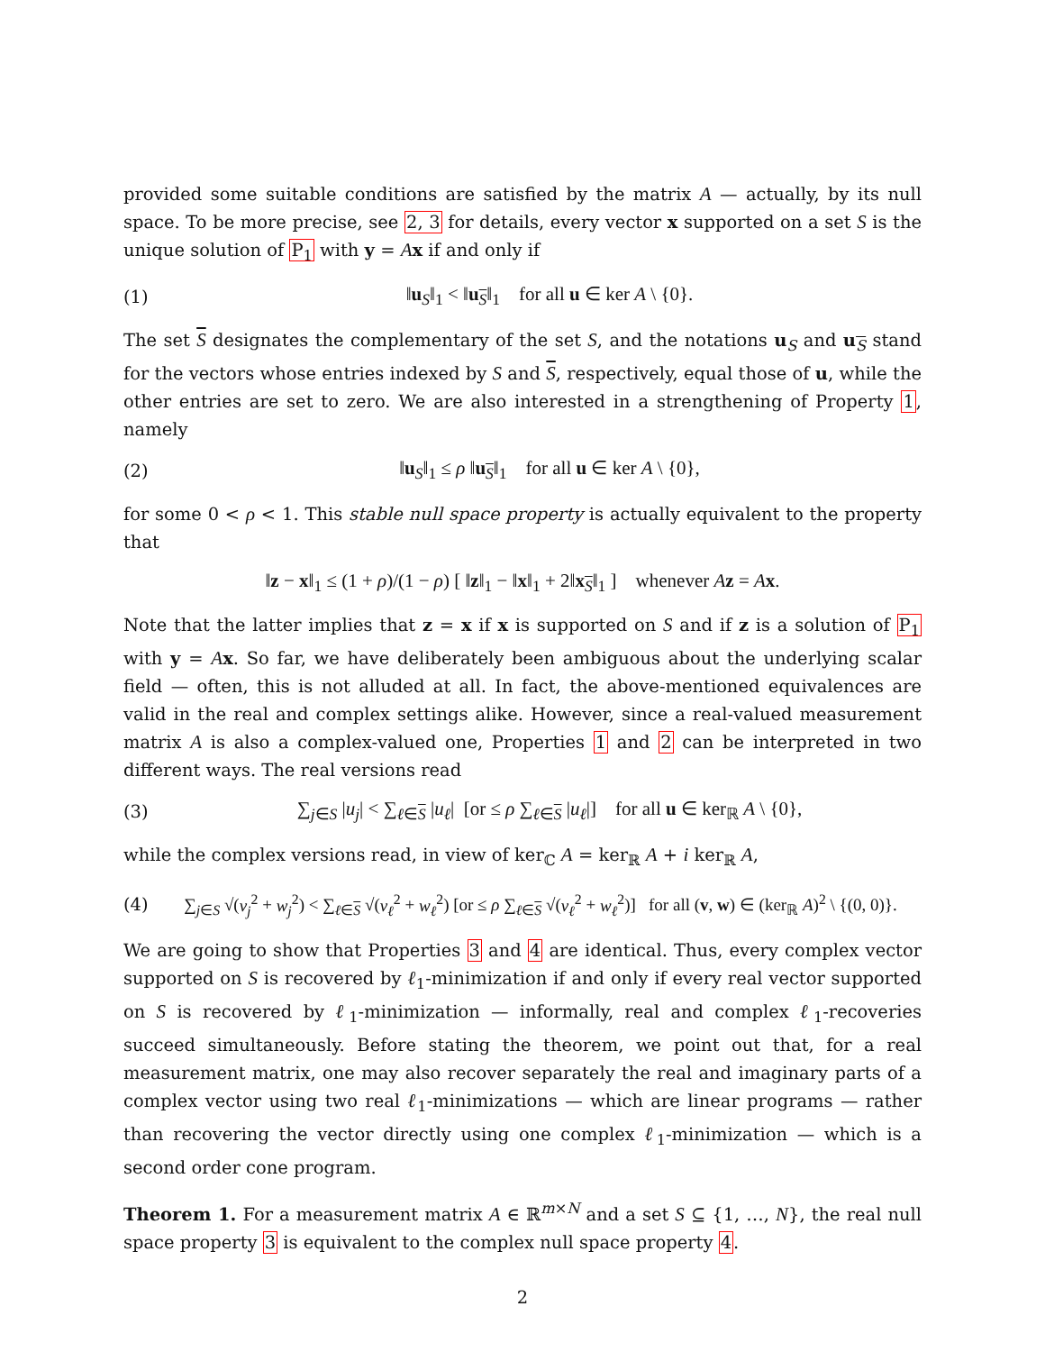provided some suitable conditions are satisfied by the matrix A — actually, by its null space. To be more precise, see 2, 3 for details, every vector x supported on a set S is the unique solution of P<sub>1</sub> with y = Ax if and only if
(1) ‖u<sub>S</sub>‖<sub>1</sub> < ‖u<sub>S</sub>‖<sub>1</sub> for all u ∈ ker A \ {0}.
The set S designates the complementary of the set S, and the notations u<sub>S</sub> and u<sub>S</sub> stand for the vectors whose entries indexed by S and S, respectively, equal those of u, while the other entries are set to zero. We are also interested in a strengthening of Property 1, namely
(2) ‖u<sub>S</sub>‖<sub>1</sub> ≤ ρ ‖u<sub>S</sub>‖<sub>1</sub> for all u ∈ ker A \ {0},
for some 0 < ρ < 1. This stable null space property is actually equivalent to the property that
‖z − x‖<sub>1</sub> ≤ (1 + ρ)/(1 − ρ) [ ‖z‖<sub>1</sub> − ‖x‖<sub>1</sub> + 2‖x<sub>S</sub>‖<sub>1</sub> ] whenever Az = Ax.
Note that the latter implies that z = x if x is supported on S and if z is a solution of P<sub>1</sub> with y = Ax. So far, we have deliberately been ambiguous about the underlying scalar field — often, this is not alluded at all. In fact, the above-mentioned equivalences are valid in the real and complex settings alike. However, since a real-valued measurement matrix A is also a complex-valued one, Properties 1 and 2 can be interpreted in two different ways. The real versions read
(3) ∑<sub>j∈S</sub> |u<sub>j</sub>| < ∑<sub>ℓ∈S</sub> |u<sub>ℓ</sub>| [or ≤ ρ ∑<sub>ℓ∈S</sub> |u<sub>ℓ</sub>|] for all u ∈ ker<sub>ℝ</sub> A \ {0},
while the complex versions read, in view of ker<sub>ℂ</sub> A = ker<sub>ℝ</sub> A + i ker<sub>ℝ</sub> A,
(4) ∑<sub>j∈S</sub> √(v<sub>j</sub><sup>2</sup> + w<sub>j</sub><sup>2</sup>) < ∑<sub>ℓ∈S</sub> √(v<sub>ℓ</sub><sup>2</sup> + w<sub>ℓ</sub><sup>2</sup>) [or ≤ ρ ∑<sub>ℓ∈S</sub> √(v<sub>ℓ</sub><sup>2</sup> + w<sub>ℓ</sub><sup>2</sup>)] for all (v, w) ∈ (ker<sub>ℝ</sub> A)<sup>2</sup> \ {(0, 0)}.
We are going to show that Properties 3 and 4 are identical. Thus, every complex vector supported on S is recovered by ℓ<sub>1</sub>-minimization if and only if every real vector supported on S is recovered by ℓ<sub>1</sub>-minimization — informally, real and complex ℓ<sub>1</sub>-recoveries succeed simultaneously. Before stating the theorem, we point out that, for a real measurement matrix, one may also recover separately the real and imaginary parts of a complex vector using two real ℓ<sub>1</sub>-minimizations — which are linear programs — rather than recovering the vector directly using one complex ℓ<sub>1</sub>-minimization — which is a second order cone program.
Theorem 1. For a measurement matrix A ∈ ℝ<sup>m×N</sup> and a set S ⊆ {1, …, N}, the real null space property 3 is equivalent to the complex null space property 4.
2